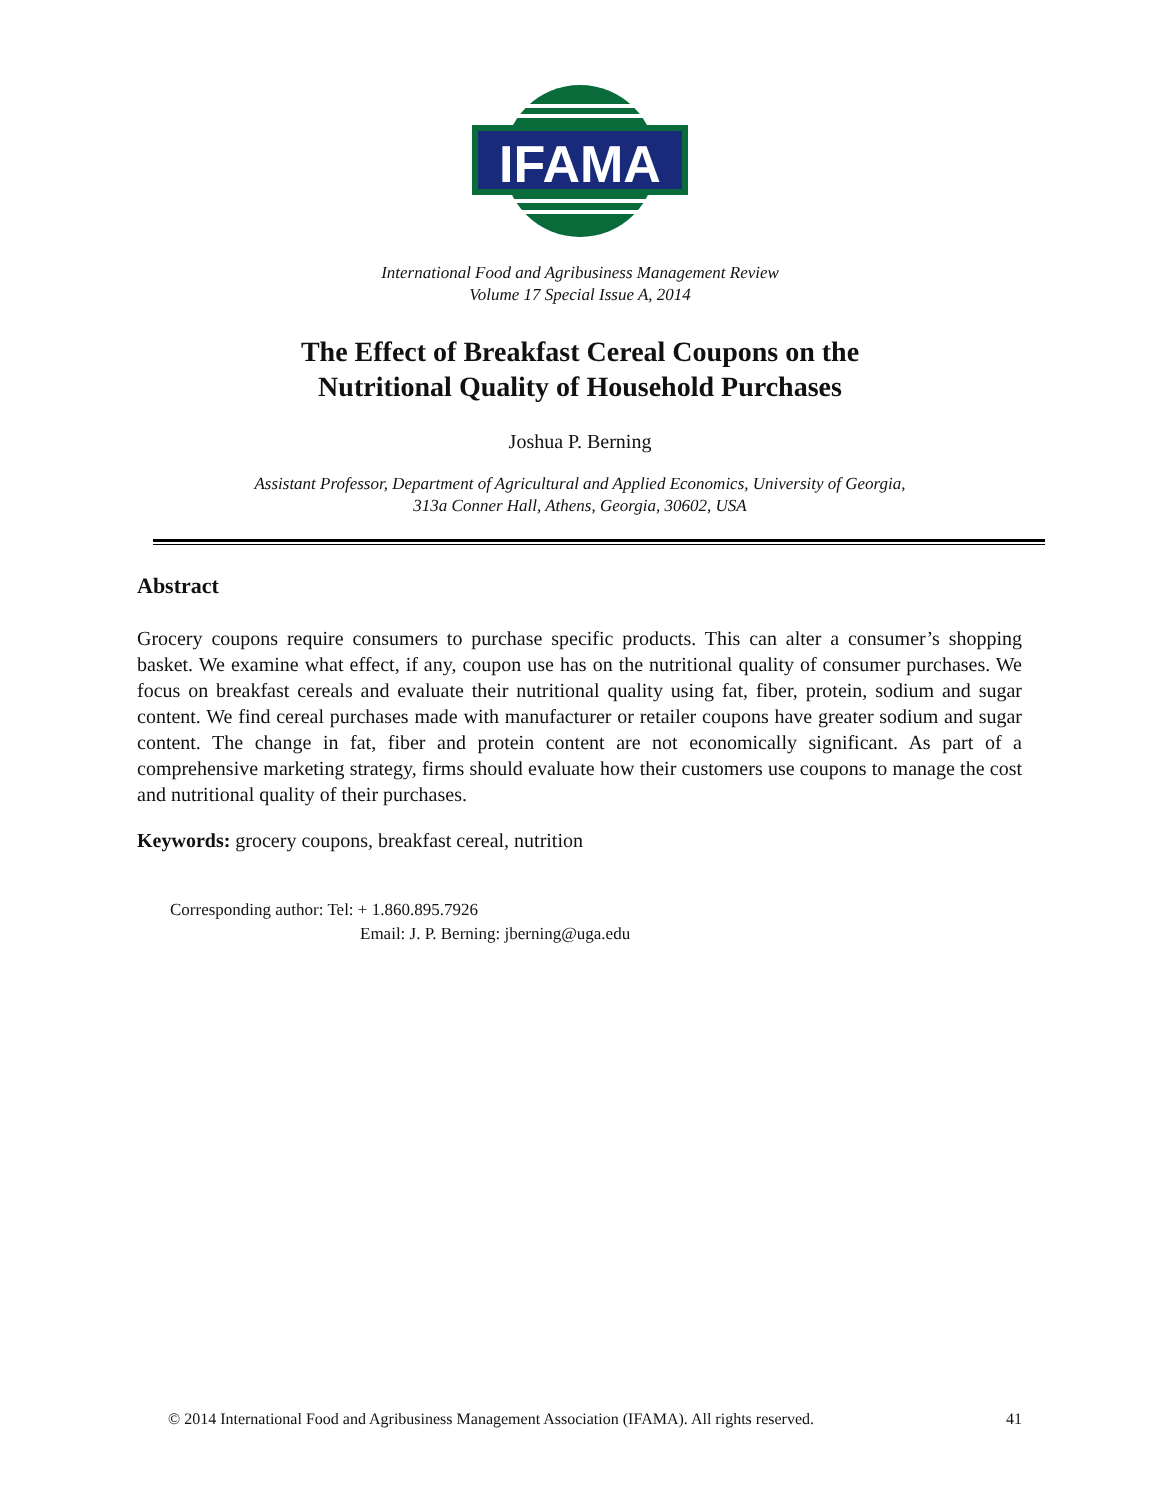IFAMA
International Food and Agribusiness Management Review
Volume 17 Special Issue A, 2014
The Effect of Breakfast Cereal Coupons on the
Nutritional Quality of Household Purchases
Joshua P. Berning
Assistant Professor, Department of Agricultural and Applied Economics, University of Georgia,
313a Conner Hall, Athens, Georgia, 30602, USA
Abstract
Grocery coupons require consumers to purchase specific products. This can alter a consumer’s shopping basket. We examine what effect, if any, coupon use has on the nutritional quality of consumer purchases. We focus on breakfast cereals and evaluate their nutritional quality using fat, fiber, protein, sodium and sugar content. We find cereal purchases made with manufacturer or retailer coupons have greater sodium and sugar content. The change in fat, fiber and protein content are not economically significant. As part of a comprehensive marketing strategy, firms should evaluate how their customers use coupons to manage the cost and nutritional quality of their purchases.
Keywords: grocery coupons, breakfast cereal, nutrition
Corresponding author: Tel: + 1.860.895.7926
Email: J. P. Berning: jberning@uga.edu
© 2014 International Food and Agribusiness Management Association (IFAMA). All rights reserved. 41